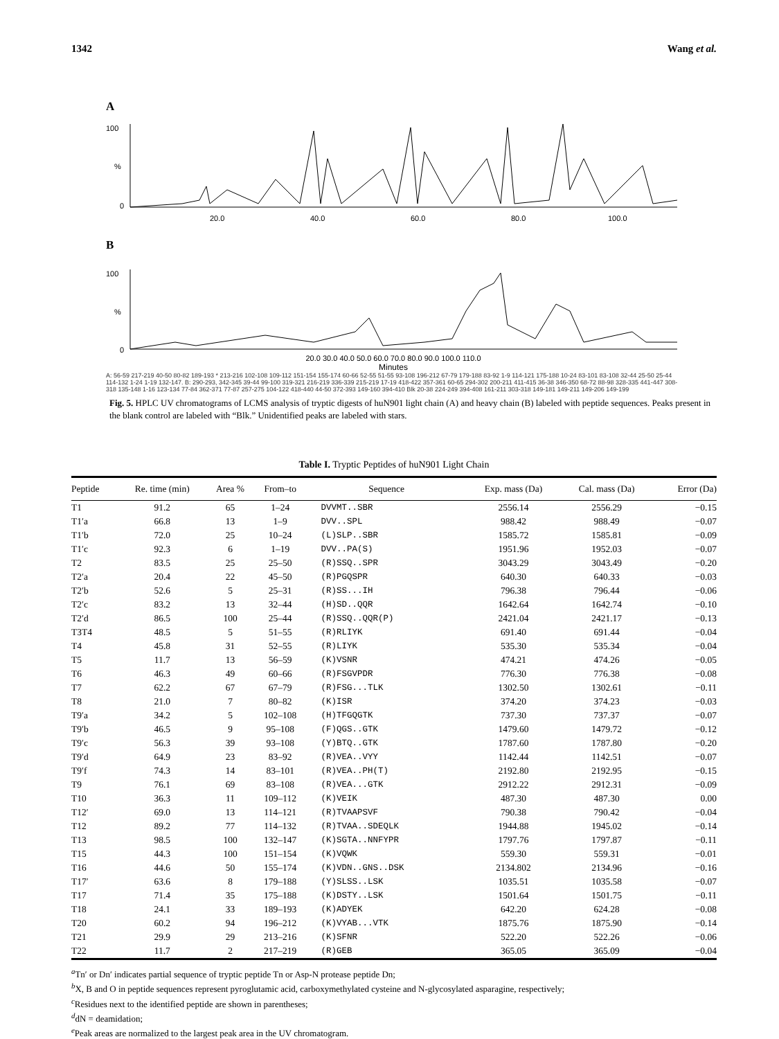1342 Wang et al.
A
100
%
0
20.0
40.0
60.0
80.0
100.0
B
100
%
0
20.0 30.0 40.0 50.0 60.0 70.0 80.0 90.0 100.0 110.0
Minutes
A: 56-59 217-219 40-50 80-82 189-193 * 213-216 102-108 109-112 151-154 155-174 60-66 52-55 51-55 93-108 196-212 67-79 179-188 83-92 1-9 114-121 175-188 10-24 83-101 83-108 32-44 25-50 25-44 114-132 1-24 1-19 132-147. B: 290-293, 342-345 39-44 99-100 319-321 216-219 336-339 215-219 17-19 418-422 357-361 60-65 294-302 200-211 411-415 36-38 346-350 68-72 88-98 328-335 441-447 308-318 135-148 1-16 123-134 77-84 362-371 77-87 257-275 104-122 418-440 44-50 372-393 149-160 394-410 Blk 20-38 224-249 394-408 161-211 303-318 149-181 149-211 149-206 149-199
Fig. 5. HPLC UV chromatograms of LCMS analysis of tryptic digests of huN901 light chain (A) and heavy chain (B) labeled with peptide sequences. Peaks present in the blank control are labeled with “Blk.” Unidentified peaks are labeled with stars.
Table I. Tryptic Peptides of huN901 Light Chain
| Peptide | Re. time (min) | Area % | From–to | Sequence | Exp. mass (Da) | Cal. mass (Da) | Error (Da) |
| --- | --- | --- | --- | --- | --- | --- | --- |
| T1 | 91.2 | 65 | 1–24 | DVVMT..SBR | 2556.14 | 2556.29 | −0.15 |
| T1′a | 66.8 | 13 | 1–9 | DVV..SPL | 988.42 | 988.49 | −0.07 |
| T1′b | 72.0 | 25 | 10–24 | (L)SLP..SBR | 1585.72 | 1585.81 | −0.09 |
| T1′c | 92.3 | 6 | 1–19 | DVV..PA(S) | 1951.96 | 1952.03 | −0.07 |
| T2 | 83.5 | 25 | 25–50 | (R)SSQ..SPR | 3043.29 | 3043.49 | −0.20 |
| T2′a | 20.4 | 22 | 45–50 | (R)PGQSPR | 640.30 | 640.33 | −0.03 |
| T2′b | 52.6 | 5 | 25–31 | (R)SS...IH | 796.38 | 796.44 | −0.06 |
| T2′c | 83.2 | 13 | 32–44 | (H)SD..QQR | 1642.64 | 1642.74 | −0.10 |
| T2′d | 86.5 | 100 | 25–44 | (R)SSQ..QQR(P) | 2421.04 | 2421.17 | −0.13 |
| T3T4 | 48.5 | 5 | 51–55 | (R)RLIYK | 691.40 | 691.44 | −0.04 |
| T4 | 45.8 | 31 | 52–55 | (R)LIYK | 535.30 | 535.34 | −0.04 |
| T5 | 11.7 | 13 | 56–59 | (K)VSNR | 474.21 | 474.26 | −0.05 |
| T6 | 46.3 | 49 | 60–66 | (R)FSGVPDR | 776.30 | 776.38 | −0.08 |
| T7 | 62.2 | 67 | 67–79 | (R)FSG...TLK | 1302.50 | 1302.61 | −0.11 |
| T8 | 21.0 | 7 | 80–82 | (K)ISR | 374.20 | 374.23 | −0.03 |
| T9′a | 34.2 | 5 | 102–108 | (H)TFGQGTK | 737.30 | 737.37 | −0.07 |
| T9′b | 46.5 | 9 | 95–108 | (F)QGS..GTK | 1479.60 | 1479.72 | −0.12 |
| T9′c | 56.3 | 39 | 93–108 | (Y)BTQ..GTK | 1787.60 | 1787.80 | −0.20 |
| T9′d | 64.9 | 23 | 83–92 | (R)VEA..VYY | 1142.44 | 1142.51 | −0.07 |
| T9′f | 74.3 | 14 | 83–101 | (R)VEA..PH(T) | 2192.80 | 2192.95 | −0.15 |
| T9 | 76.1 | 69 | 83–108 | (R)VEA...GTK | 2912.22 | 2912.31 | −0.09 |
| T10 | 36.3 | 11 | 109–112 | (K)VEIK | 487.30 | 487.30 | 0.00 |
| T12′ | 69.0 | 13 | 114–121 | (R)TVAAPSVF | 790.38 | 790.42 | −0.04 |
| T12 | 89.2 | 77 | 114–132 | (R)TVAA..SDEQLK | 1944.88 | 1945.02 | −0.14 |
| T13 | 98.5 | 100 | 132–147 | (K)SGTA..NNFYPR | 1797.76 | 1797.87 | −0.11 |
| T15 | 44.3 | 100 | 151–154 | (K)VQWK | 559.30 | 559.31 | −0.01 |
| T16 | 44.6 | 50 | 155–174 | (K)VDN..GNS..DSK | 2134.802 | 2134.96 | −0.16 |
| T17′ | 63.6 | 8 | 179–188 | (Y)SLSS..LSK | 1035.51 | 1035.58 | −0.07 |
| T17 | 71.4 | 35 | 175–188 | (K)DSTY..LSK | 1501.64 | 1501.75 | −0.11 |
| T18 | 24.1 | 33 | 189–193 | (K)ADYEK | 642.20 | 624.28 | −0.08 |
| T20 | 60.2 | 94 | 196–212 | (K)VYAB...VTK | 1875.76 | 1875.90 | −0.14 |
| T21 | 29.9 | 29 | 213–216 | (K)SFNR | 522.20 | 522.26 | −0.06 |
| T22 | 11.7 | 2 | 217–219 | (R)GEB | 365.05 | 365.09 | −0.04 |
<sup>a</sup> Tn′ or Dn′ indicates partial sequence of tryptic peptide Tn or Asp-N protease peptide Dn;
<sup>b</sup> X, B and O in peptide sequences represent pyroglutamic acid, carboxymethylated cysteine and N-glycosylated asparagine, respectively;
<sup>c</sup> Residues next to the identified peptide are shown in parentheses;
<sup>d</sup> dN = deamidation;
<sup>e</sup> Peak areas are normalized to the largest peak area in the UV chromatogram.